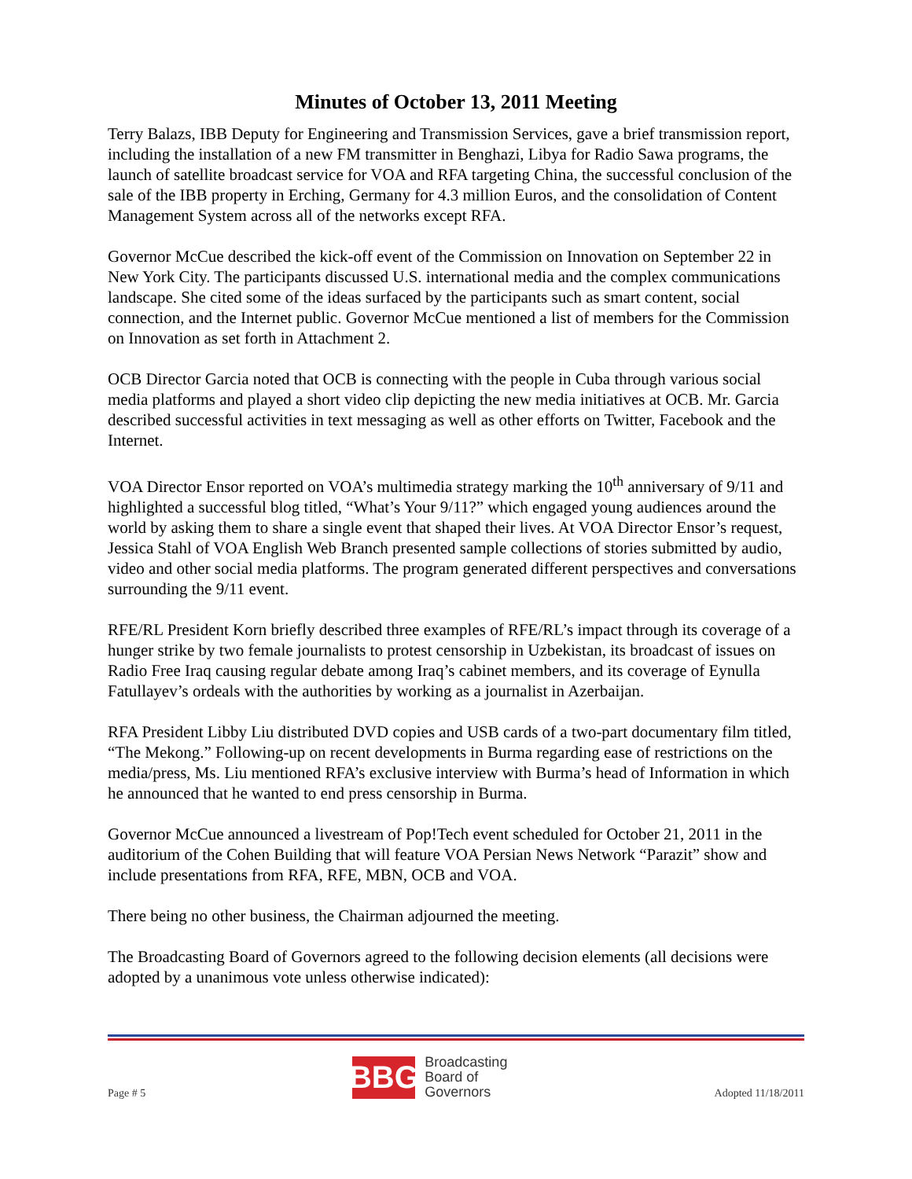Minutes of October 13, 2011 Meeting
Terry Balazs, IBB Deputy for Engineering and Transmission Services, gave a brief transmission report, including the installation of a new FM transmitter in Benghazi, Libya for Radio Sawa programs, the launch of satellite broadcast service for VOA and RFA targeting China, the successful conclusion of the sale of the IBB property in Erching, Germany for 4.3 million Euros, and the consolidation of Content Management System across all of the networks except RFA.
Governor McCue described the kick-off event of the Commission on Innovation on September 22 in New York City. The participants discussed U.S. international media and the complex communications landscape. She cited some of the ideas surfaced by the participants such as smart content, social connection, and the Internet public. Governor McCue mentioned a list of members for the Commission on Innovation as set forth in Attachment 2.
OCB Director Garcia noted that OCB is connecting with the people in Cuba through various social media platforms and played a short video clip depicting the new media initiatives at OCB. Mr. Garcia described successful activities in text messaging as well as other efforts on Twitter, Facebook and the Internet.
VOA Director Ensor reported on VOA’s multimedia strategy marking the 10<sup>th</sup> anniversary of 9/11 and highlighted a successful blog titled, “What’s Your 9/11?” which engaged young audiences around the world by asking them to share a single event that shaped their lives. At VOA Director Ensor’s request, Jessica Stahl of VOA English Web Branch presented sample collections of stories submitted by audio, video and other social media platforms. The program generated different perspectives and conversations surrounding the 9/11 event.
RFE/RL President Korn briefly described three examples of RFE/RL’s impact through its coverage of a hunger strike by two female journalists to protest censorship in Uzbekistan, its broadcast of issues on Radio Free Iraq causing regular debate among Iraq’s cabinet members, and its coverage of Eynulla Fatullayev’s ordeals with the authorities by working as a journalist in Azerbaijan.
RFA President Libby Liu distributed DVD copies and USB cards of a two-part documentary film titled, “The Mekong.” Following-up on recent developments in Burma regarding ease of restrictions on the media/press, Ms. Liu mentioned RFA’s exclusive interview with Burma’s head of Information in which he announced that he wanted to end press censorship in Burma.
Governor McCue announced a livestream of Pop!Tech event scheduled for October 21, 2011 in the auditorium of the Cohen Building that will feature VOA Persian News Network “Parazit” show and include presentations from RFA, RFE, MBN, OCB and VOA.
There being no other business, the Chairman adjourned the meeting.
The Broadcasting Board of Governors agreed to the following decision elements (all decisions were adopted by a unanimous vote unless otherwise indicated):
Page # 5
BBG
Broadcasting
Board of
Governors
Adopted 11/18/2011